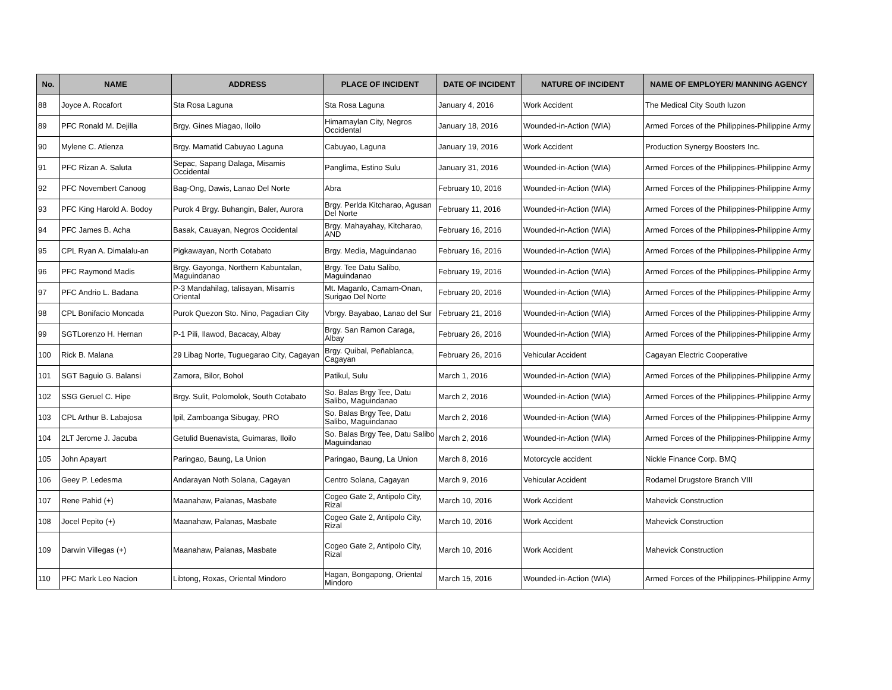| No. | NAME | ADDRESS | PLACE OF INCIDENT | DATE OF INCIDENT | NATURE OF INCIDENT | NAME OF EMPLOYER/ MANNING AGENCY |
| --- | --- | --- | --- | --- | --- | --- |
| 88 | Joyce A. Rocafort | Sta Rosa Laguna | Sta Rosa Laguna | January 4, 2016 | Work Accident | The Medical City South luzon |
| 89 | PFC Ronald M. Dejilla | Brgy. Gines Miagao, Iloilo | Himamaylan City, Negros Occidental | January 18, 2016 | Wounded-in-Action (WIA) | Armed Forces of the Philippines-Philippine Army |
| 90 | Mylene C. Atienza | Brgy. Mamatid Cabuyao Laguna | Cabuyao, Laguna | January 19, 2016 | Work Accident | Production Synergy Boosters Inc. |
| 91 | PFC Rizan A. Saluta | Sepac, Sapang Dalaga, Misamis Occidental | Panglima, Estino Sulu | January 31, 2016 | Wounded-in-Action (WIA) | Armed Forces of the Philippines-Philippine Army |
| 92 | PFC Novembert Canoog | Bag-Ong, Dawis, Lanao Del Norte | Abra | February 10, 2016 | Wounded-in-Action (WIA) | Armed Forces of the Philippines-Philippine Army |
| 93 | PFC King Harold A. Bodoy | Purok 4 Brgy. Buhangin, Baler, Aurora | Brgy. Perlda Kitcharao, Agusan Del Norte | February 11, 2016 | Wounded-in-Action (WIA) | Armed Forces of the Philippines-Philippine Army |
| 94 | PFC James B. Acha | Basak, Cauayan, Negros Occidental | Brgy. Mahayahay, Kitcharao, AND | February 16, 2016 | Wounded-in-Action (WIA) | Armed Forces of the Philippines-Philippine Army |
| 95 | CPL Ryan A. Dimalalu-an | Pigkawayan, North Cotabato | Brgy. Media, Maguindanao | February 16, 2016 | Wounded-in-Action (WIA) | Armed Forces of the Philippines-Philippine Army |
| 96 | PFC Raymond Madis | Brgy. Gayonga, Northern Kabuntalan, Maguindanao | Brgy. Tee Datu Salibo, Maguindanao | February 19, 2016 | Wounded-in-Action (WIA) | Armed Forces of the Philippines-Philippine Army |
| 97 | PFC Andrio L. Badana | P-3 Mandahilag, talisayan, Misamis Oriental | Mt. Maganlo, Camam-Onan, Surigao Del Norte | February 20, 2016 | Wounded-in-Action (WIA) | Armed Forces of the Philippines-Philippine Army |
| 98 | CPL Bonifacio Moncada | Purok Quezon Sto. Nino, Pagadian City | Vbrgy. Bayabao, Lanao del Sur | February 21, 2016 | Wounded-in-Action (WIA) | Armed Forces of the Philippines-Philippine Army |
| 99 | SGTLorenzo H. Hernan | P-1 Pili, Ilawod, Bacacay, Albay | Brgy. San Ramon Caraga, Albay | February 26, 2016 | Wounded-in-Action (WIA) | Armed Forces of the Philippines-Philippine Army |
| 100 | Rick B. Malana | 29 Libag Norte, Tuguegarao City, Cagayan | Brgy. Quibal, Peñablanca, Cagayan | February 26, 2016 | Vehicular Accident | Cagayan Electric Cooperative |
| 101 | SGT Baguio G. Balansi | Zamora, Bilor, Bohol | Patikul, Sulu | March 1, 2016 | Wounded-in-Action (WIA) | Armed Forces of the Philippines-Philippine Army |
| 102 | SSG Geruel C. Hipe | Brgy. Sulit, Polomolok, South Cotabato | So. Balas Brgy Tee, Datu Salibo, Maguindanao | March 2, 2016 | Wounded-in-Action (WIA) | Armed Forces of the Philippines-Philippine Army |
| 103 | CPL Arthur B. Labajosa | Ipil, Zamboanga Sibugay, PRO | So. Balas Brgy Tee, Datu Salibo, Maguindanao | March 2, 2016 | Wounded-in-Action (WIA) | Armed Forces of the Philippines-Philippine Army |
| 104 | 2LT Jerome J. Jacuba | Getulid Buenavista, Guimaras, Iloilo | So. Balas Brgy Tee, Datu Salibo Maguindanao | March 2, 2016 | Wounded-in-Action (WIA) | Armed Forces of the Philippines-Philippine Army |
| 105 | John Apayart | Paringao, Baung, La Union | Paringao, Baung, La Union | March 8, 2016 | Motorcycle accident | Nickle Finance Corp. BMQ |
| 106 | Geey P. Ledesma | Andarayan Noth Solana, Cagayan | Centro Solana, Cagayan | March 9, 2016 | Vehicular Accident | Rodamel Drugstore Branch VIII |
| 107 | Rene Pahid (+) | Maanahaw, Palanas, Masbate | Cogeo Gate 2, Antipolo City, Rizal | March 10, 2016 | Work Accident | Mahevick Construction |
| 108 | Jocel Pepito (+) | Maanahaw, Palanas, Masbate | Cogeo Gate 2, Antipolo City, Rizal | March 10, 2016 | Work Accident | Mahevick Construction |
| 109 | Darwin Villegas (+) | Maanahaw, Palanas, Masbate | Cogeo Gate 2, Antipolo City, Rizal | March 10, 2016 | Work Accident | Mahevick Construction |
| 110 | PFC Mark Leo Nacion | Libtong, Roxas, Oriental Mindoro | Hagan, Bongapong, Oriental Mindoro | March 15, 2016 | Wounded-in-Action (WIA) | Armed Forces of the Philippines-Philippine Army |